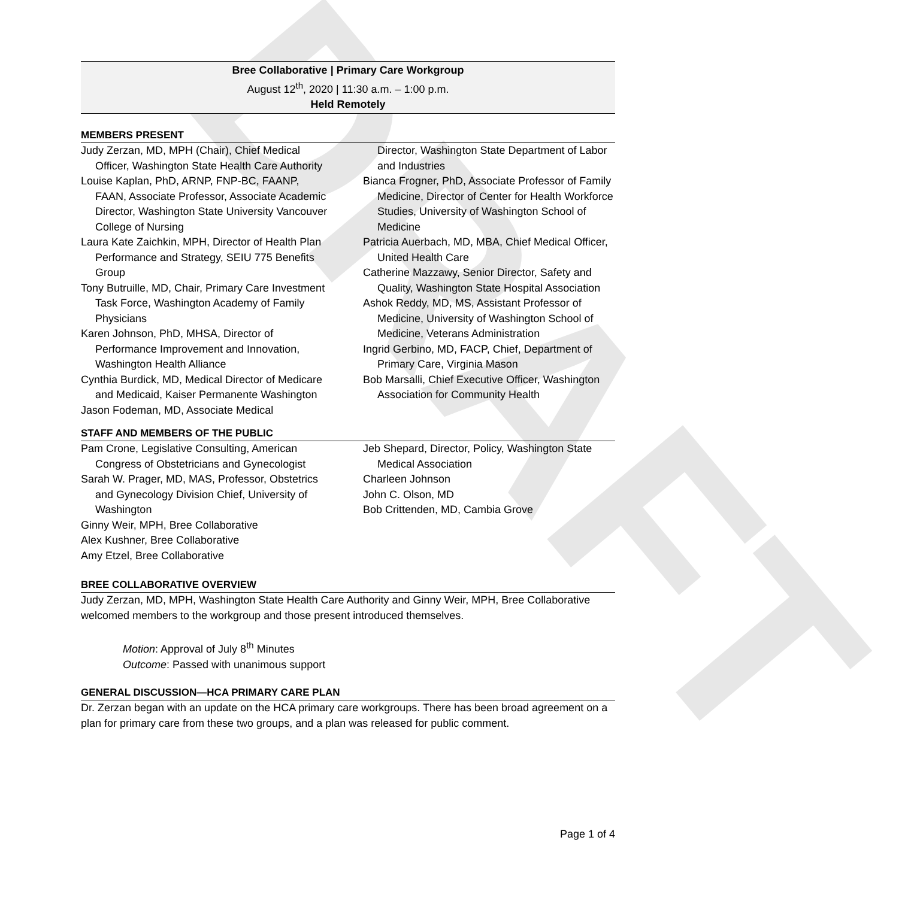DRAFT
Bree Collaborative | Primary Care Workgroup
August 12<sup>th</sup>, 2020 | 11:30 a.m. – 1:00 p.m.
Held Remotely
MEMBERS PRESENT
Judy Zerzan, MD, MPH (Chair), Chief Medical Officer, Washington State Health Care Authority
Louise Kaplan, PhD, ARNP, FNP-BC, FAANP, FAAN, Associate Professor, Associate Academic Director, Washington State University Vancouver College of Nursing
Laura Kate Zaichkin, MPH, Director of Health Plan Performance and Strategy, SEIU 775 Benefits Group
Tony Butruille, MD, Chair, Primary Care Investment Task Force, Washington Academy of Family Physicians
Karen Johnson, PhD, MHSA, Director of Performance Improvement and Innovation, Washington Health Alliance
Cynthia Burdick, MD, Medical Director of Medicare and Medicaid, Kaiser Permanente Washington
Jason Fodeman, MD, Associate Medical
Director, Washington State Department of Labor and Industries
Bianca Frogner, PhD, Associate Professor of Family Medicine, Director of Center for Health Workforce Studies, University of Washington School of Medicine
Patricia Auerbach, MD, MBA, Chief Medical Officer, United Health Care
Catherine Mazzawy, Senior Director, Safety and Quality, Washington State Hospital Association
Ashok Reddy, MD, MS, Assistant Professor of Medicine, University of Washington School of Medicine, Veterans Administration
Ingrid Gerbino, MD, FACP, Chief, Department of Primary Care, Virginia Mason
Bob Marsalli, Chief Executive Officer, Washington Association for Community Health
STAFF AND MEMBERS OF THE PUBLIC
Pam Crone, Legislative Consulting, American Congress of Obstetricians and Gynecologist
Sarah W. Prager, MD, MAS, Professor, Obstetrics and Gynecology Division Chief, University of Washington
Ginny Weir, MPH, Bree Collaborative
Alex Kushner, Bree Collaborative
Amy Etzel, Bree Collaborative
Jeb Shepard, Director, Policy, Washington State Medical Association
Charleen Johnson
John C. Olson, MD
Bob Crittenden, MD, Cambia Grove
BREE COLLABORATIVE OVERVIEW
Judy Zerzan, MD, MPH, Washington State Health Care Authority and Ginny Weir, MPH, Bree Collaborative welcomed members to the workgroup and those present introduced themselves.
Motion: Approval of July 8<sup>th</sup> Minutes
Outcome: Passed with unanimous support
GENERAL DISCUSSION—HCA PRIMARY CARE PLAN
Dr. Zerzan began with an update on the HCA primary care workgroups. There has been broad agreement on a plan for primary care from these two groups, and a plan was released for public comment.
Page 1 of 4